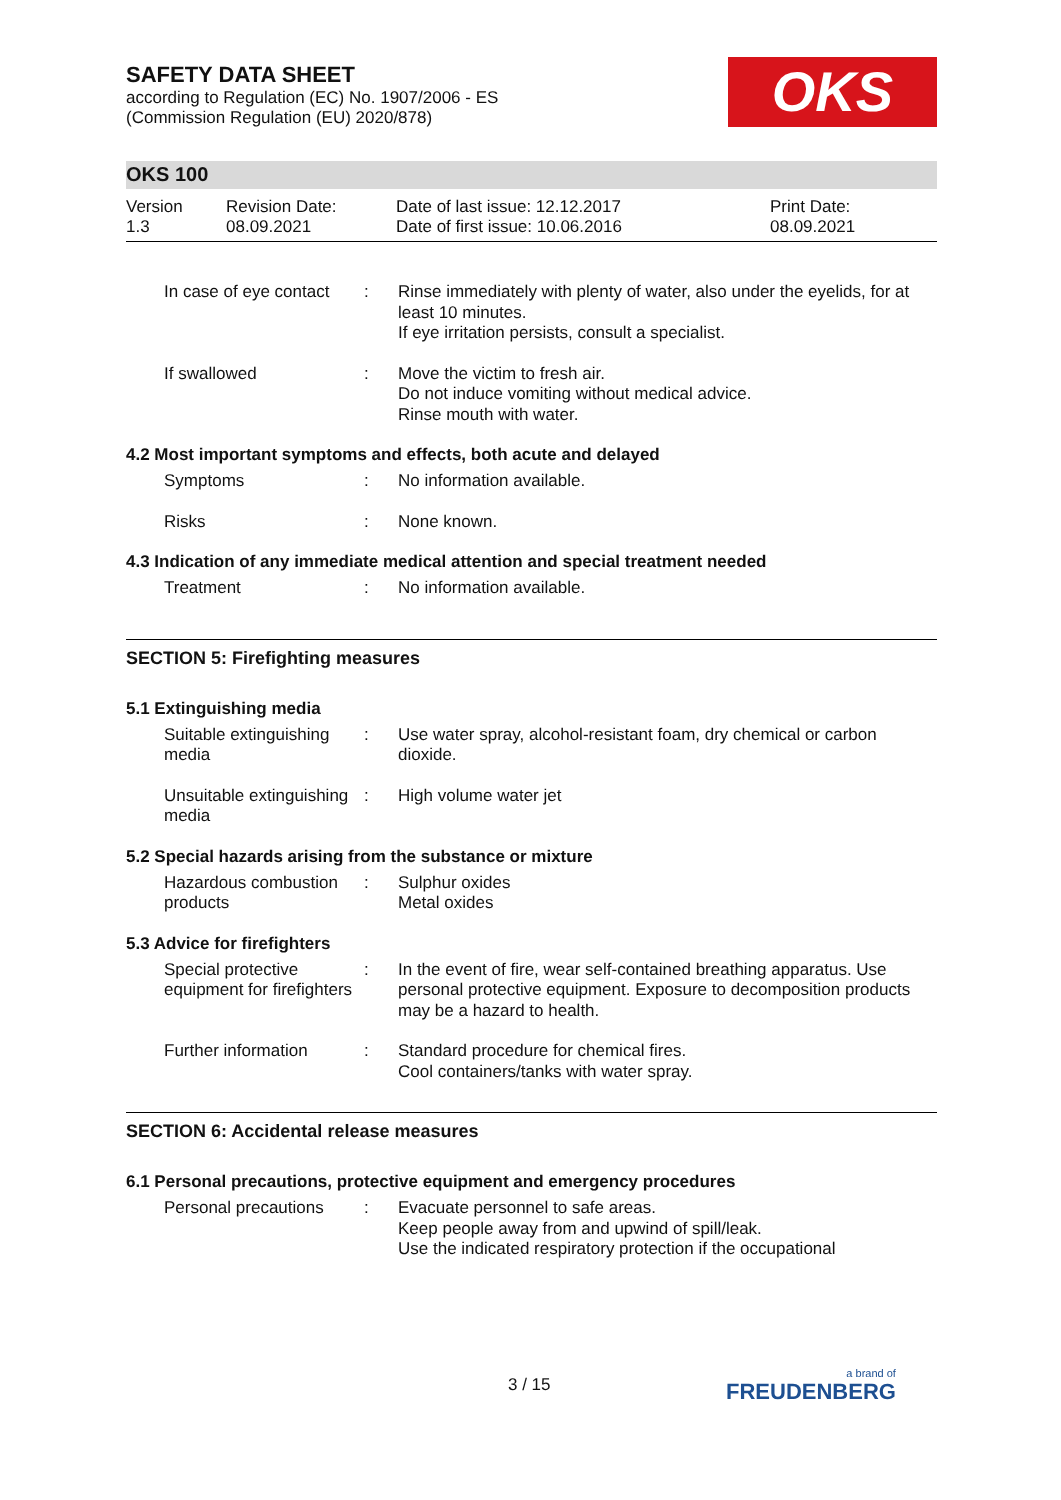SAFETY DATA SHEET
according to Regulation (EC) No. 1907/2006 - ES
(Commission Regulation (EU) 2020/878)
OKS
OKS 100
Version
1.3
Revision Date:
08.09.2021
Date of last issue: 12.12.2017
Date of first issue: 10.06.2016
Print Date:
08.09.2021
In case of eye contact : Rinse immediately with plenty of water, also under the eyelids, for at least 10 minutes.
If eye irritation persists, consult a specialist.
If swallowed : Move the victim to fresh air.
Do not induce vomiting without medical advice.
Rinse mouth with water.
4.2 Most important symptoms and effects, both acute and delayed
Symptoms : No information available.
Risks : None known.
4.3 Indication of any immediate medical attention and special treatment needed
Treatment : No information available.
SECTION 5: Firefighting measures
5.1 Extinguishing media
Suitable extinguishing media
: Use water spray, alcohol-resistant foam, dry chemical or carbon dioxide.
Unsuitable extinguishing media
: High volume water jet
5.2 Special hazards arising from the substance or mixture
Hazardous combustion products
: Sulphur oxides
Metal oxides
5.3 Advice for firefighters
Special protective equipment for firefighters
: In the event of fire, wear self-contained breathing apparatus. Use personal protective equipment. Exposure to decomposition products may be a hazard to health.
Further information : Standard procedure for chemical fires.
Cool containers/tanks with water spray.
SECTION 6: Accidental release measures
6.1 Personal precautions, protective equipment and emergency procedures
Personal precautions : Evacuate personnel to safe areas.
Keep people away from and upwind of spill/leak.
Use the indicated respiratory protection if the occupational
3 / 15 a brand of
FREUDENBERG